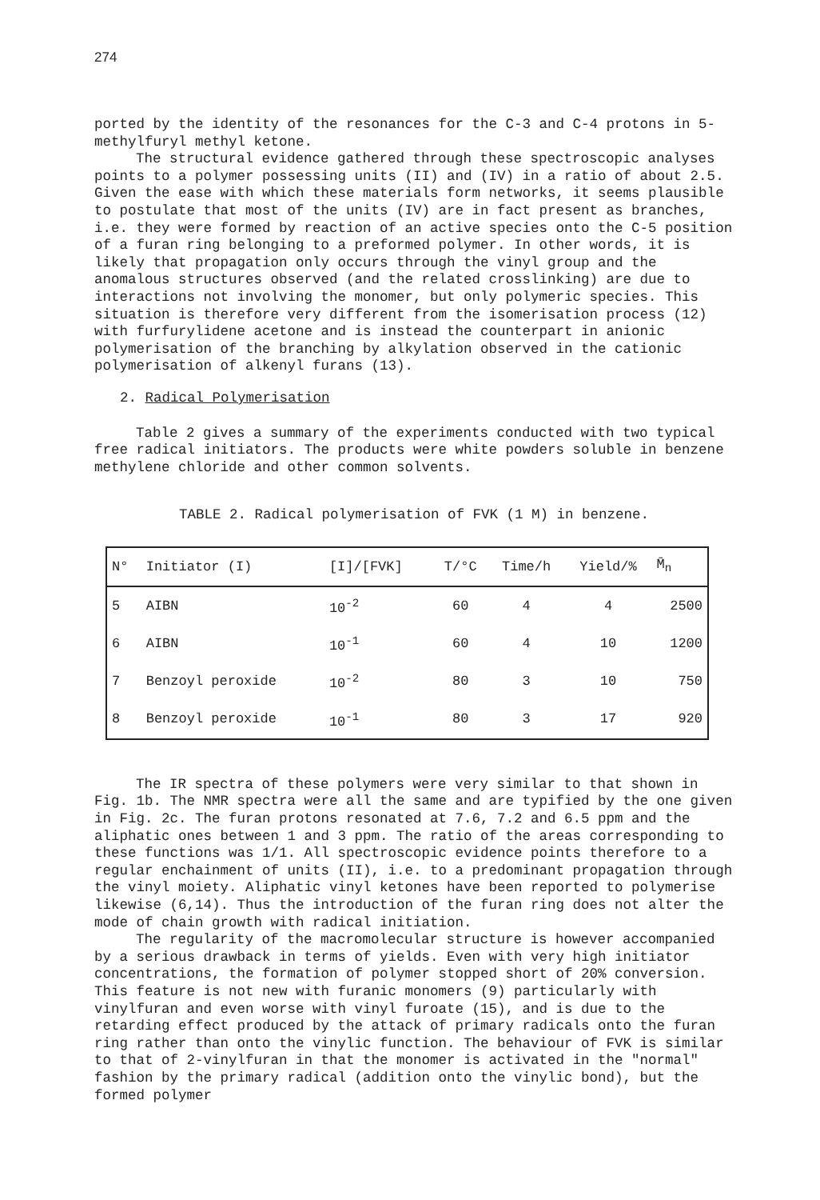274
ported by the identity of the resonances for the C-3 and C-4 protons in 5-methylfuryl methyl ketone.
The structural evidence gathered through these spectroscopic analyses points to a polymer possessing units (II) and (IV) in a ratio of about 2.5. Given the ease with which these materials form networks, it seems plausible to postulate that most of the units (IV) are in fact present as branches, i.e. they were formed by reaction of an active species onto the C-5 position of a furan ring belonging to a preformed polymer. In other words, it is likely that propagation only occurs through the vinyl group and the anomalous structures observed (and the related crosslinking) are due to interactions not involving the monomer, but only polymeric species. This situation is therefore very different from the isomerisation process (12) with furfurylidene acetone and is instead the counterpart in anionic polymerisation of the branching by alkylation observed in the cationic polymerisation of alkenyl furans (13).
2. Radical Polymerisation
Table 2 gives a summary of the experiments conducted with two typical free radical initiators. The products were white powders soluble in benzene methylene chloride and other common solvents.
TABLE 2. Radical polymerisation of FVK (1 M) in benzene.
| N° | Initiator (I) | [I]/[FVK] | T/°C | Time/h | Yield/% | M̄<sub>n</sub> |
| --- | --- | --- | --- | --- | --- | --- |
| 5 | AIBN | 10<sup>-2</sup> | 60 | 4 | 4 | 2500 |
| 6 | AIBN | 10<sup>-1</sup> | 60 | 4 | 10 | 1200 |
| 7 | Benzoyl peroxide | 10<sup>-2</sup> | 80 | 3 | 10 | 750 |
| 8 | Benzoyl peroxide | 10<sup>-1</sup> | 80 | 3 | 17 | 920 |
The IR spectra of these polymers were very similar to that shown in Fig. 1b. The NMR spectra were all the same and are typified by the one given in Fig. 2c. The furan protons resonated at 7.6, 7.2 and 6.5 ppm and the aliphatic ones between 1 and 3 ppm. The ratio of the areas corresponding to these functions was 1/1. All spectroscopic evidence points therefore to a regular enchainment of units (II), i.e. to a predominant propagation through the vinyl moiety. Aliphatic vinyl ketones have been reported to polymerise likewise (6,14). Thus the introduction of the furan ring does not alter the mode of chain growth with radical initiation.
The regularity of the macromolecular structure is however accompanied by a serious drawback in terms of yields. Even with very high initiator concentrations, the formation of polymer stopped short of 20% conversion. This feature is not new with furanic monomers (9) particularly with vinylfuran and even worse with vinyl furoate (15), and is due to the retarding effect produced by the attack of primary radicals onto the furan ring rather than onto the vinylic function. The behaviour of FVK is similar to that of 2-vinylfuran in that the monomer is activated in the "normal" fashion by the primary radical (addition onto the vinylic bond), but the formed polymer